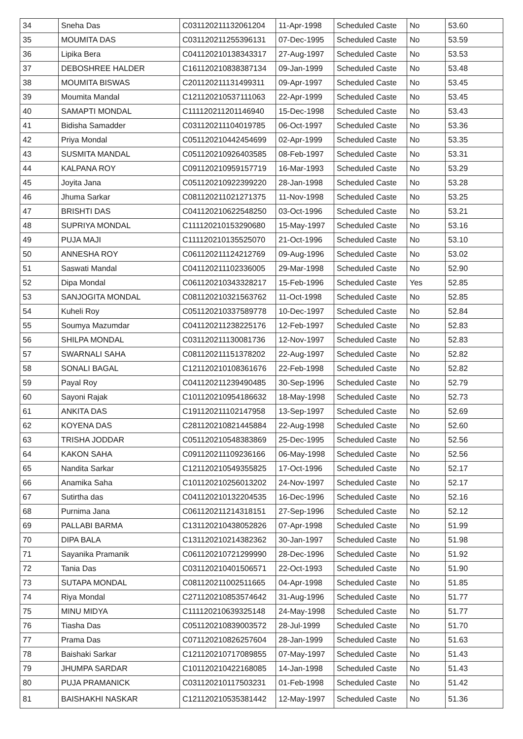| 34 | Sneha Das | C031120211132061204 | 11-Apr-1998 | Scheduled Caste | No | 53.60 |
| 35 | MOUMITA DAS | C031120211255396131 | 07-Dec-1995 | Scheduled Caste | No | 53.59 |
| 36 | Lipika Bera | C041120210138343317 | 27-Aug-1997 | Scheduled Caste | No | 53.53 |
| 37 | DEBOSHREE HALDER | C161120210838387134 | 09-Jan-1999 | Scheduled Caste | No | 53.48 |
| 38 | MOUMITA BISWAS | C201120211131499311 | 09-Apr-1997 | Scheduled Caste | No | 53.45 |
| 39 | Moumita Mandal | C121120210537111063 | 22-Apr-1999 | Scheduled Caste | No | 53.45 |
| 40 | SAMAPTI MONDAL | C111120211201146940 | 15-Dec-1998 | Scheduled Caste | No | 53.43 |
| 41 | Bidisha Samadder | C031120211104019785 | 06-Oct-1997 | Scheduled Caste | No | 53.36 |
| 42 | Priya Mondal | C051120210442454699 | 02-Apr-1999 | Scheduled Caste | No | 53.35 |
| 43 | SUSMITA MANDAL | C051120210926403585 | 08-Feb-1997 | Scheduled Caste | No | 53.31 |
| 44 | KALPANA ROY | C091120210959157719 | 16-Mar-1993 | Scheduled Caste | No | 53.29 |
| 45 | Joyita Jana | C051120210922399220 | 28-Jan-1998 | Scheduled Caste | No | 53.28 |
| 46 | Jhuma Sarkar | C081120211021271375 | 11-Nov-1998 | Scheduled Caste | No | 53.25 |
| 47 | BRISHTI DAS | C041120210622548250 | 03-Oct-1996 | Scheduled Caste | No | 53.21 |
| 48 | SUPRIYA MONDAL | C111120210153290680 | 15-May-1997 | Scheduled Caste | No | 53.16 |
| 49 | PUJA MAJI | C111120210135525070 | 21-Oct-1996 | Scheduled Caste | No | 53.10 |
| 50 | ANNESHA ROY | C061120211124212769 | 09-Aug-1996 | Scheduled Caste | No | 53.02 |
| 51 | Saswati Mandal | C041120211102336005 | 29-Mar-1998 | Scheduled Caste | No | 52.90 |
| 52 | Dipa Mondal | C061120210343328217 | 15-Feb-1996 | Scheduled Caste | Yes | 52.85 |
| 53 | SANJOGITA MONDAL | C081120210321563762 | 11-Oct-1998 | Scheduled Caste | No | 52.85 |
| 54 | Kuheli Roy | C051120210337589778 | 10-Dec-1997 | Scheduled Caste | No | 52.84 |
| 55 | Soumya Mazumdar | C041120211238225176 | 12-Feb-1997 | Scheduled Caste | No | 52.83 |
| 56 | SHILPA MONDAL | C031120211130081736 | 12-Nov-1997 | Scheduled Caste | No | 52.83 |
| 57 | SWARNALI SAHA | C081120211151378202 | 22-Aug-1997 | Scheduled Caste | No | 52.82 |
| 58 | SONALI BAGAL | C121120210108361676 | 22-Feb-1998 | Scheduled Caste | No | 52.82 |
| 59 | Payal Roy | C041120211239490485 | 30-Sep-1996 | Scheduled Caste | No | 52.79 |
| 60 | Sayoni Rajak | C101120210954186632 | 18-May-1998 | Scheduled Caste | No | 52.73 |
| 61 | ANKITA DAS | C191120211102147958 | 13-Sep-1997 | Scheduled Caste | No | 52.69 |
| 62 | KOYENA DAS | C281120210821445884 | 22-Aug-1998 | Scheduled Caste | No | 52.60 |
| 63 | TRISHA JODDAR | C051120210548383869 | 25-Dec-1995 | Scheduled Caste | No | 52.56 |
| 64 | KAKON SAHA | C091120211109236166 | 06-May-1998 | Scheduled Caste | No | 52.56 |
| 65 | Nandita Sarkar | C121120210549355825 | 17-Oct-1996 | Scheduled Caste | No | 52.17 |
| 66 | Anamika Saha | C101120210256013202 | 24-Nov-1997 | Scheduled Caste | No | 52.17 |
| 67 | Sutirtha das | C041120210132204535 | 16-Dec-1996 | Scheduled Caste | No | 52.16 |
| 68 | Purnima Jana | C061120211214318151 | 27-Sep-1996 | Scheduled Caste | No | 52.12 |
| 69 | PALLABI BARMA | C131120210438052826 | 07-Apr-1998 | Scheduled Caste | No | 51.99 |
| 70 | DIPA BALA | C131120210214382362 | 30-Jan-1997 | Scheduled Caste | No | 51.98 |
| 71 | Sayanika Pramanik | C061120210721299990 | 28-Dec-1996 | Scheduled Caste | No | 51.92 |
| 72 | Tania Das | C031120210401506571 | 22-Oct-1993 | Scheduled Caste | No | 51.90 |
| 73 | SUTAPA MONDAL | C081120211002511665 | 04-Apr-1998 | Scheduled Caste | No | 51.85 |
| 74 | Riya Mondal | C271120210853574642 | 31-Aug-1996 | Scheduled Caste | No | 51.77 |
| 75 | MINU MIDYA | C111120210639325148 | 24-May-1998 | Scheduled Caste | No | 51.77 |
| 76 | Tiasha Das | C051120210839003572 | 28-Jul-1999 | Scheduled Caste | No | 51.70 |
| 77 | Prama Das | C071120210826257604 | 28-Jan-1999 | Scheduled Caste | No | 51.63 |
| 78 | Baishaki Sarkar | C121120210717089855 | 07-May-1997 | Scheduled Caste | No | 51.43 |
| 79 | JHUMPA SARDAR | C101120210422168085 | 14-Jan-1998 | Scheduled Caste | No | 51.43 |
| 80 | PUJA PRAMANICK | C031120210117503231 | 01-Feb-1998 | Scheduled Caste | No | 51.42 |
| 81 | BAISHAKHI NASKAR | C121120210535381442 | 12-May-1997 | Scheduled Caste | No | 51.36 |